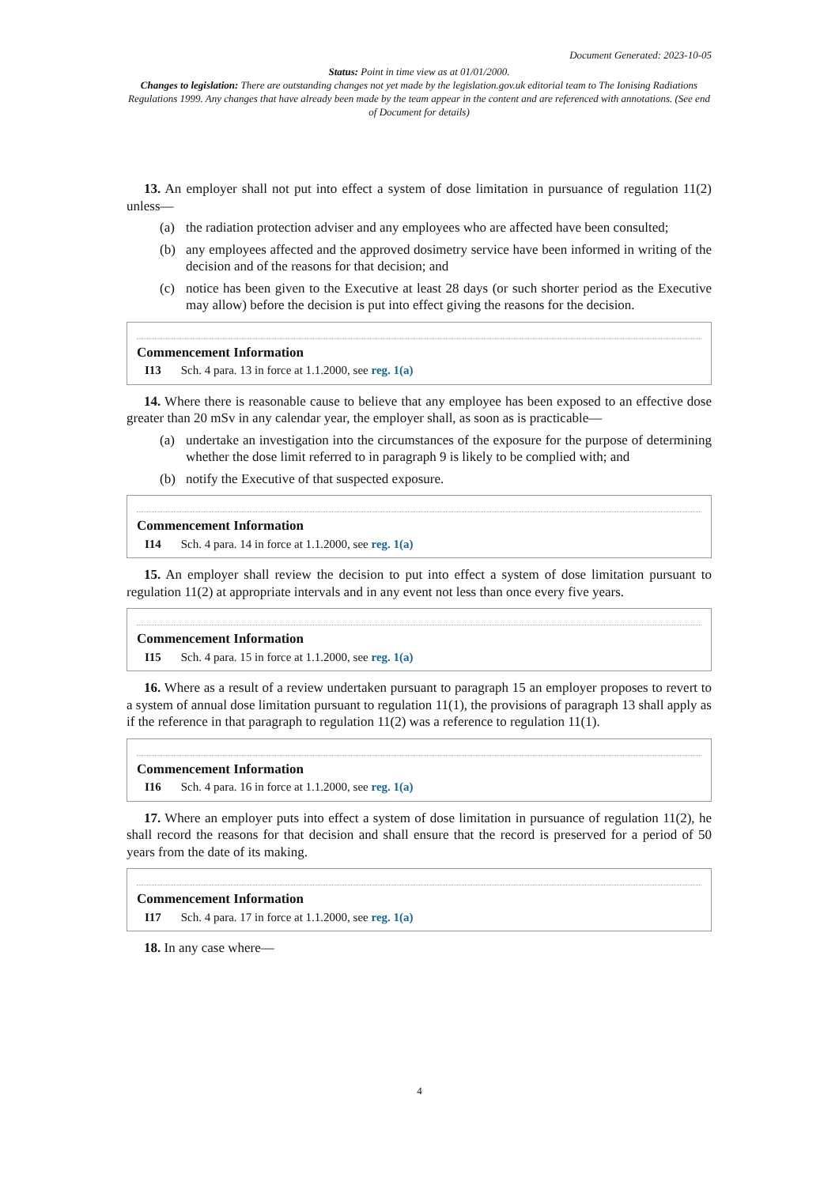Document Generated: 2023-10-05
Status: Point in time view as at 01/01/2000.
Changes to legislation: There are outstanding changes not yet made by the legislation.gov.uk editorial team to The Ionising Radiations Regulations 1999. Any changes that have already been made by the team appear in the content and are referenced with annotations. (See end of Document for details)
13. An employer shall not put into effect a system of dose limitation in pursuance of regulation 11(2) unless—
(a) the radiation protection adviser and any employees who are affected have been consulted;
(b) any employees affected and the approved dosimetry service have been informed in writing of the decision and of the reasons for that decision; and
(c) notice has been given to the Executive at least 28 days (or such shorter period as the Executive may allow) before the decision is put into effect giving the reasons for the decision.
Commencement Information
I13 Sch. 4 para. 13 in force at 1.1.2000, see reg. 1(a)
14. Where there is reasonable cause to believe that any employee has been exposed to an effective dose greater than 20 mSv in any calendar year, the employer shall, as soon as is practicable—
(a) undertake an investigation into the circumstances of the exposure for the purpose of determining whether the dose limit referred to in paragraph 9 is likely to be complied with; and
(b) notify the Executive of that suspected exposure.
Commencement Information
I14 Sch. 4 para. 14 in force at 1.1.2000, see reg. 1(a)
15. An employer shall review the decision to put into effect a system of dose limitation pursuant to regulation 11(2) at appropriate intervals and in any event not less than once every five years.
Commencement Information
I15 Sch. 4 para. 15 in force at 1.1.2000, see reg. 1(a)
16. Where as a result of a review undertaken pursuant to paragraph 15 an employer proposes to revert to a system of annual dose limitation pursuant to regulation 11(1), the provisions of paragraph 13 shall apply as if the reference in that paragraph to regulation 11(2) was a reference to regulation 11(1).
Commencement Information
I16 Sch. 4 para. 16 in force at 1.1.2000, see reg. 1(a)
17. Where an employer puts into effect a system of dose limitation in pursuance of regulation 11(2), he shall record the reasons for that decision and shall ensure that the record is preserved for a period of 50 years from the date of its making.
Commencement Information
I17 Sch. 4 para. 17 in force at 1.1.2000, see reg. 1(a)
18. In any case where—
4